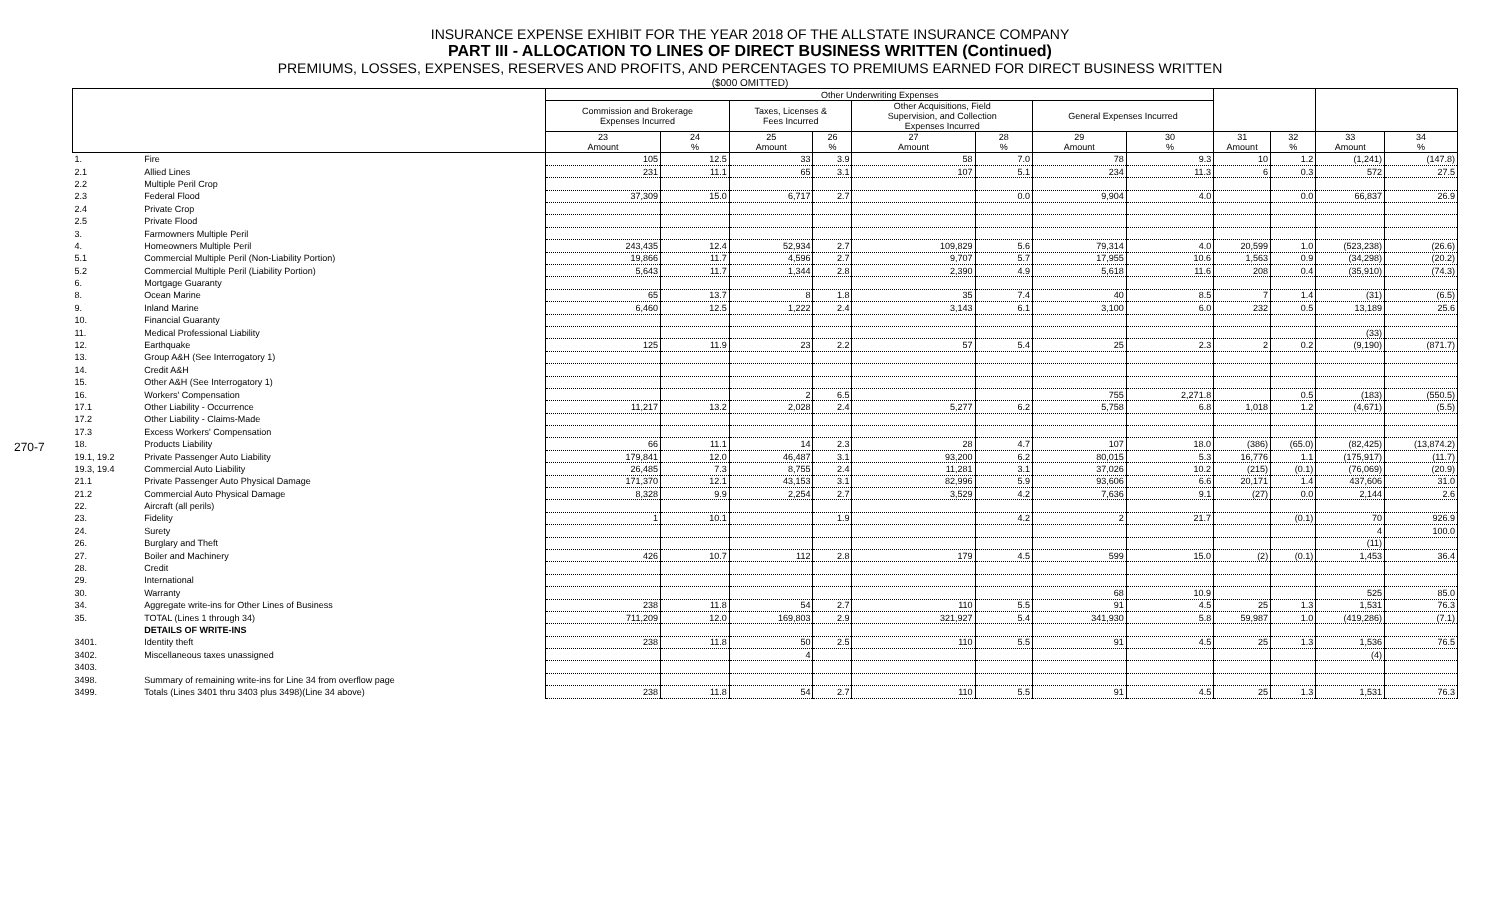270-7
INSURANCE EXPENSE EXHIBIT FOR THE YEAR 2018 OF THE ALLSTATE INSURANCE COMPANY
PART III - ALLOCATION TO LINES OF DIRECT BUSINESS WRITTEN (Continued)
PREMIUMS, LOSSES, EXPENSES, RESERVES AND PROFITS, AND PERCENTAGES TO PREMIUMS EARNED FOR DIRECT BUSINESS WRITTEN
($000 OMITTED)
| | | Other Underwriting Expenses | | | | | | | | | | | |
| --- | --- | --- | --- | --- | --- | --- | --- | --- | --- | --- | --- | --- | --- |
| | | Commission and Brokerage Expenses Incurred | | Taxes, Licenses & Fees Incurred | | Other Acquisitions, Field Supervision, and Collection Expenses Incurred | | General Expenses Incurred | | | | | |
| | | 23 Amount | 24 % | 25 Amount | 26 % | 27 Amount | 28 % | 29 Amount | 30 % | 31 Amount | 32 % | 33 Amount | 34 % |
| 1. | Fire | 105 | 12.5 | 33 | 3.9 | 58 | 7.0 | 78 | 9.3 | 10 | 1.2 | (1,241) | (147.8) |
| 2.1 | Allied Lines | 231 | 11.1 | 65 | 3.1 | 107 | 5.1 | 234 | 11.3 | 6 | 0.3 | 572 | 27.5 |
| 2.2 | Multiple Peril Crop | | | | | | | | | | | | |
| 2.3 | Federal Flood | 37,309 | 15.0 | 6,717 | 2.7 | | 0.0 | 9,904 | 4.0 | | 0.0 | 66,837 | 26.9 |
| 2.4 | Private Crop | | | | | | | | | | | | |
| 2.5 | Private Flood | | | | | | | | | | | | |
| 3. | Farmowners Multiple Peril | | | | | | | | | | | | |
| 4. | Homeowners Multiple Peril | 243,435 | 12.4 | 52,934 | 2.7 | 109,829 | 5.6 | 79,314 | 4.0 | 20,599 | 1.0 | (523,238) | (26.6) |
| 5.1 | Commercial Multiple Peril (Non-Liability Portion) | 19,866 | 11.7 | 4,596 | 2.7 | 9,707 | 5.7 | 17,955 | 10.6 | 1,563 | 0.9 | (34,298) | (20.2) |
| 5.2 | Commercial Multiple Peril (Liability Portion) | 5,643 | 11.7 | 1,344 | 2.8 | 2,390 | 4.9 | 5,618 | 11.6 | 208 | 0.4 | (35,910) | (74.3) |
| 6. | Mortgage Guaranty | | | | | | | | | | | | |
| 8. | Ocean Marine | 65 | 13.7 | 8 | 1.8 | 35 | 7.4 | 40 | 8.5 | 7 | 1.4 | (31) | (6.5) |
| 9. | Inland Marine | 6,460 | 12.5 | 1,222 | 2.4 | 3,143 | 6.1 | 3,100 | 6.0 | 232 | 0.5 | 13,189 | 25.6 |
| 10. | Financial Guaranty | | | | | | | | | | | | |
| 11. | Medical Professional Liability | | | | | | | | | | | (33) | |
| 12. | Earthquake | 125 | 11.9 | 23 | 2.2 | 57 | 5.4 | 25 | 2.3 | 2 | 0.2 | (9,190) | (871.7) |
| 13. | Group A&H (See Interrogatory 1) | | | | | | | | | | | | |
| 14. | Credit A&H | | | | | | | | | | | | |
| 15. | Other A&H (See Interrogatory 1) | | | | | | | | | | | | |
| 16. | Workers' Compensation | | | 2 | 6.5 | | | 755 | 2,271.8 | | 0.5 | (183) | (550.5) |
| 17.1 | Other Liability - Occurrence | 11,217 | 13.2 | 2,028 | 2.4 | 5,277 | 6.2 | 5,758 | 6.8 | 1,018 | 1.2 | (4,671) | (5.5) |
| 17.2 | Other Liability - Claims-Made | | | | | | | | | | | | |
| 17.3 | Excess Workers' Compensation | | | | | | | | | | | | |
| 18. | Products Liability | 66 | 11.1 | 14 | 2.3 | 28 | 4.7 | 107 | 18.0 | (386) | (65.0) | (82,425) | (13,874.2) |
| 19.1, 19.2 | Private Passenger Auto Liability | 179,841 | 12.0 | 46,487 | 3.1 | 93,200 | 6.2 | 80,015 | 5.3 | 16,776 | 1.1 | (175,917) | (11.7) |
| 19.3, 19.4 | Commercial Auto Liability | 26,485 | 7.3 | 8,755 | 2.4 | 11,281 | 3.1 | 37,026 | 10.2 | (215) | (0.1) | (76,069) | (20.9) |
| 21.1 | Private Passenger Auto Physical Damage | 171,370 | 12.1 | 43,153 | 3.1 | 82,996 | 5.9 | 93,606 | 6.6 | 20,171 | 1.4 | 437,606 | 31.0 |
| 21.2 | Commercial Auto Physical Damage | 8,328 | 9.9 | 2,254 | 2.7 | 3,529 | 4.2 | 7,636 | 9.1 | (27) | 0.0 | 2,144 | 2.6 |
| 22. | Aircraft (all perils) | | | | | | | | | | | | |
| 23. | Fidelity | 1 | 10.1 | | 1.9 | | 4.2 | 2 | 21.7 | | (0.1) | 70 | 926.9 |
| 24. | Surety | | | | | | | | | | | 4 | 100.0 |
| 26. | Burglary and Theft | | | | | | | | | | | (11) | |
| 27. | Boiler and Machinery | 426 | 10.7 | 112 | 2.8 | 179 | 4.5 | 599 | 15.0 | (2) | (0.1) | 1,453 | 36.4 |
| 28. | Credit | | | | | | | | | | | | |
| 29. | International | | | | | | | | | | | | |
| 30. | Warranty | | | | | | | 68 | 10.9 | | | 525 | 85.0 |
| 34. | Aggregate write-ins for Other Lines of Business | 238 | 11.8 | 54 | 2.7 | 110 | 5.5 | 91 | 4.5 | 25 | 1.3 | 1,531 | 76.3 |
| 35. | TOTAL (Lines 1 through 34) | 711,209 | 12.0 | 169,803 | 2.9 | 321,927 | 5.4 | 341,930 | 5.8 | 59,987 | 1.0 | (419,286) | (7.1) |
| | DETAILS OF WRITE-INS | | | | | | | | | | | | |
| 3401. | Identity theft | 238 | 11.8 | 50 | 2.5 | 110 | 5.5 | 91 | 4.5 | 25 | 1.3 | 1,536 | 76.5 |
| 3402. | Miscellaneous taxes unassigned | | | 4 | | | | | | | | (4) | |
| 3403. | | | | | | | | | | | | | |
| 3498. | Summary of remaining write-ins for Line 34 from overflow page | | | | | | | | | | | | |
| 3499. | Totals (Lines 3401 thru 3403 plus 3498)(Line 34 above) | 238 | 11.8 | 54 | 2.7 | 110 | 5.5 | 91 | 4.5 | 25 | 1.3 | 1,531 | 76.3 |